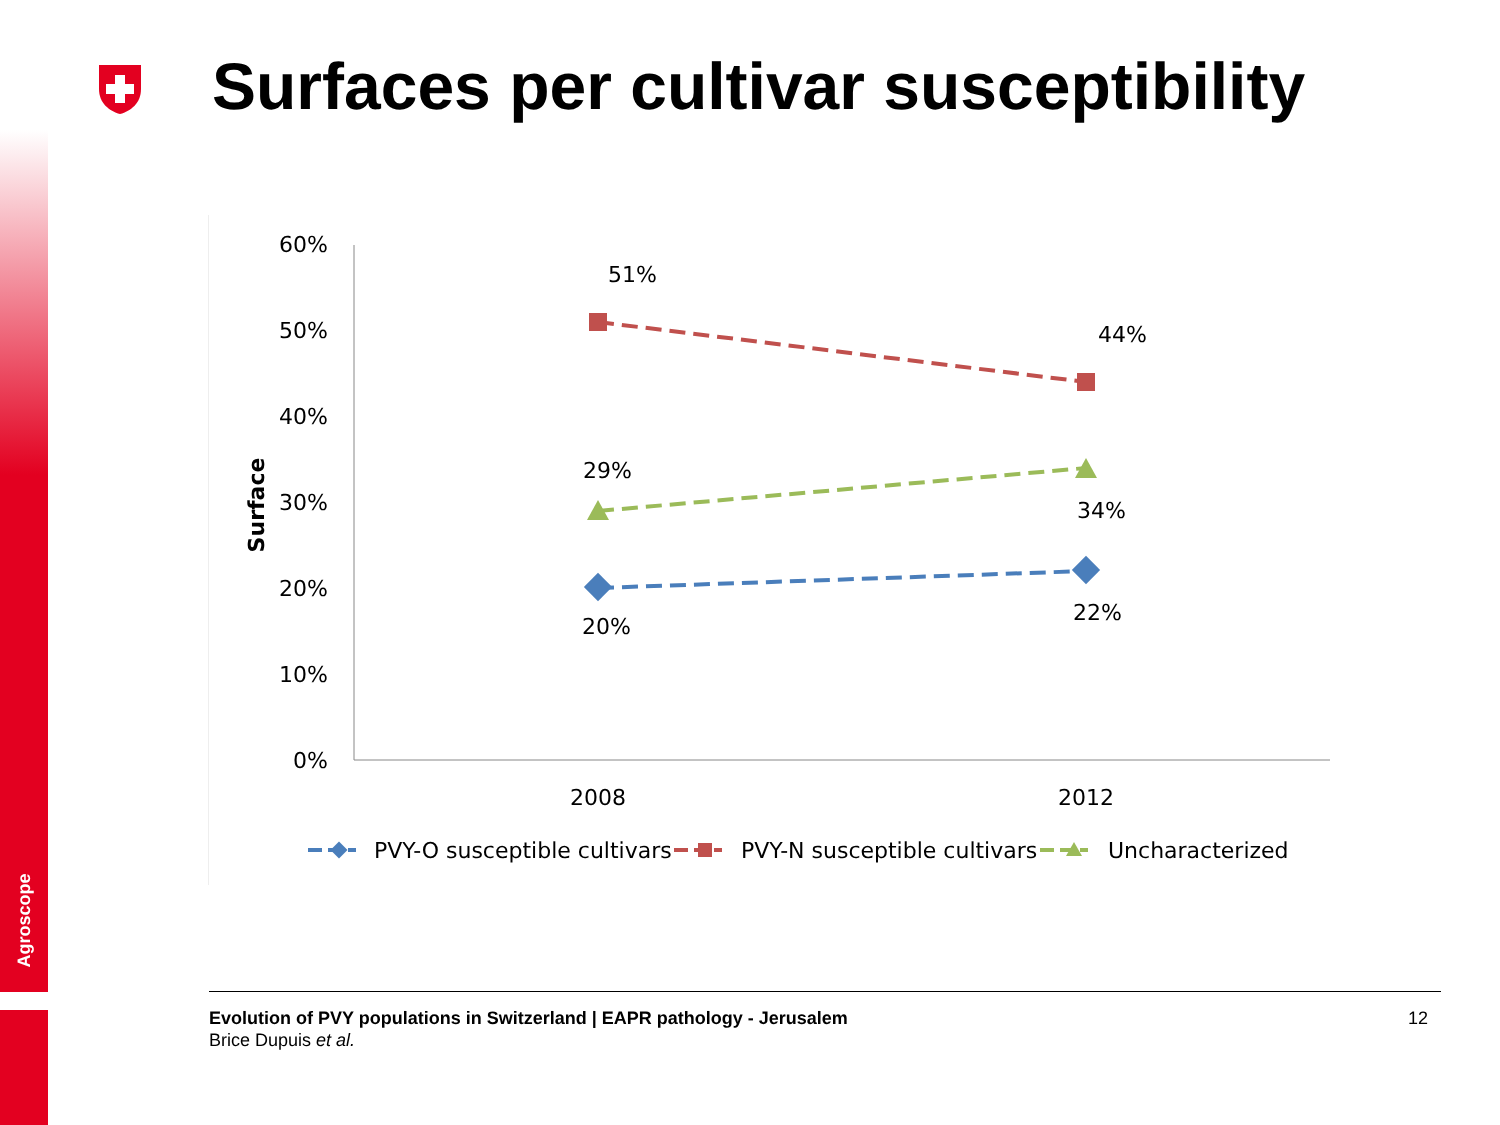Agroscope
Surfaces per cultivar susceptibility
60%
50%
40%
30%
20%
10%
0%
Surface
2008
2012
51%
44%
29%
34%
20%
22%
PVY-O susceptible cultivars
PVY-N susceptible cultivars
Uncharacterized
Evolution of PVY populations in Switzerland | EAPR pathology - Jerusalem
Brice Dupuis et al.
12